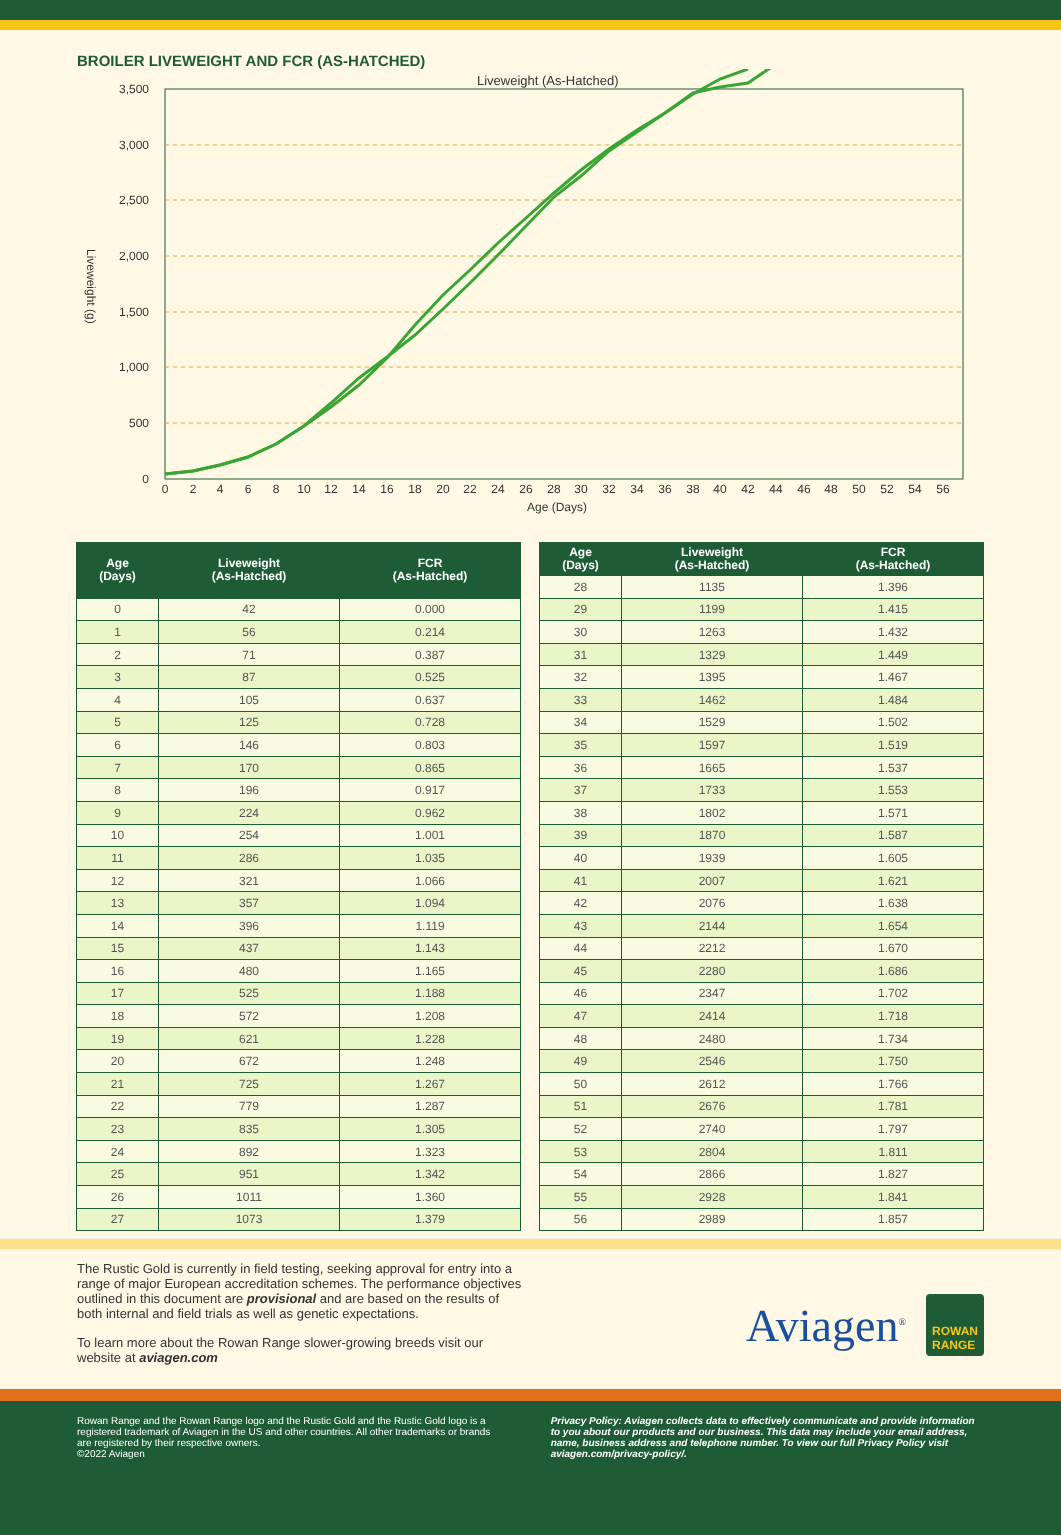BROILER LIVEWEIGHT AND FCR (AS-HATCHED)
Liveweight (As-Hatched)
3,500
3,000
2,500
2,000
1,500
1,000
500
0
Liveweight (g)
0
2
4
6
8
10
12
14
16
18
20
22
24
26
28
30
32
34
36
38
40
42
44
46
48
50
52
54
56
Age (Days)
| Age (Days) | Liveweight (As-Hatched) | FCR (As-Hatched) |
| --- | --- | --- |
| 0 | 42 | 0.000 |
| 1 | 56 | 0.214 |
| 2 | 71 | 0.387 |
| 3 | 87 | 0.525 |
| 4 | 105 | 0.637 |
| 5 | 125 | 0.728 |
| 6 | 146 | 0.803 |
| 7 | 170 | 0.865 |
| 8 | 196 | 0.917 |
| 9 | 224 | 0.962 |
| 10 | 254 | 1.001 |
| 11 | 286 | 1.035 |
| 12 | 321 | 1.066 |
| 13 | 357 | 1.094 |
| 14 | 396 | 1.119 |
| 15 | 437 | 1.143 |
| 16 | 480 | 1.165 |
| 17 | 525 | 1.188 |
| 18 | 572 | 1.208 |
| 19 | 621 | 1.228 |
| 20 | 672 | 1.248 |
| 21 | 725 | 1.267 |
| 22 | 779 | 1.287 |
| 23 | 835 | 1.305 |
| 24 | 892 | 1.323 |
| 25 | 951 | 1.342 |
| 26 | 1011 | 1.360 |
| 27 | 1073 | 1.379 |
| Age (Days) | Liveweight (As-Hatched) | FCR (As-Hatched) |
| --- | --- | --- |
| 28 | 1135 | 1.396 |
| 29 | 1199 | 1.415 |
| 30 | 1263 | 1.432 |
| 31 | 1329 | 1.449 |
| 32 | 1395 | 1.467 |
| 33 | 1462 | 1.484 |
| 34 | 1529 | 1.502 |
| 35 | 1597 | 1.519 |
| 36 | 1665 | 1.537 |
| 37 | 1733 | 1.553 |
| 38 | 1802 | 1.571 |
| 39 | 1870 | 1.587 |
| 40 | 1939 | 1.605 |
| 41 | 2007 | 1.621 |
| 42 | 2076 | 1.638 |
| 43 | 2144 | 1.654 |
| 44 | 2212 | 1.670 |
| 45 | 2280 | 1.686 |
| 46 | 2347 | 1.702 |
| 47 | 2414 | 1.718 |
| 48 | 2480 | 1.734 |
| 49 | 2546 | 1.750 |
| 50 | 2612 | 1.766 |
| 51 | 2676 | 1.781 |
| 52 | 2740 | 1.797 |
| 53 | 2804 | 1.811 |
| 54 | 2866 | 1.827 |
| 55 | 2928 | 1.841 |
| 56 | 2989 | 1.857 |
The Rustic Gold is currently in field testing, seeking approval for entry into a range of major European accreditation schemes. The performance objectives outlined in this document are provisional and are based on the results of both internal and field trials as well as genetic expectations.
To learn more about the Rowan Range slower-growing breeds visit our website at aviagen.com
Aviagen<sup>®</sup> ROWAN
RANGE
Rowan Range and the Rowan Range logo and the Rustic Gold and the Rustic Gold logo is a registered trademark of Aviagen in the US and other countries. All other trademarks or brands are registered by their respective owners.
©2022 Aviagen
Privacy Policy: Aviagen collects data to effectively communicate and provide information to you about our products and our business. This data may include your email address, name, business address and telephone number. To view our full Privacy Policy visit aviagen.com/privacy-policy/.